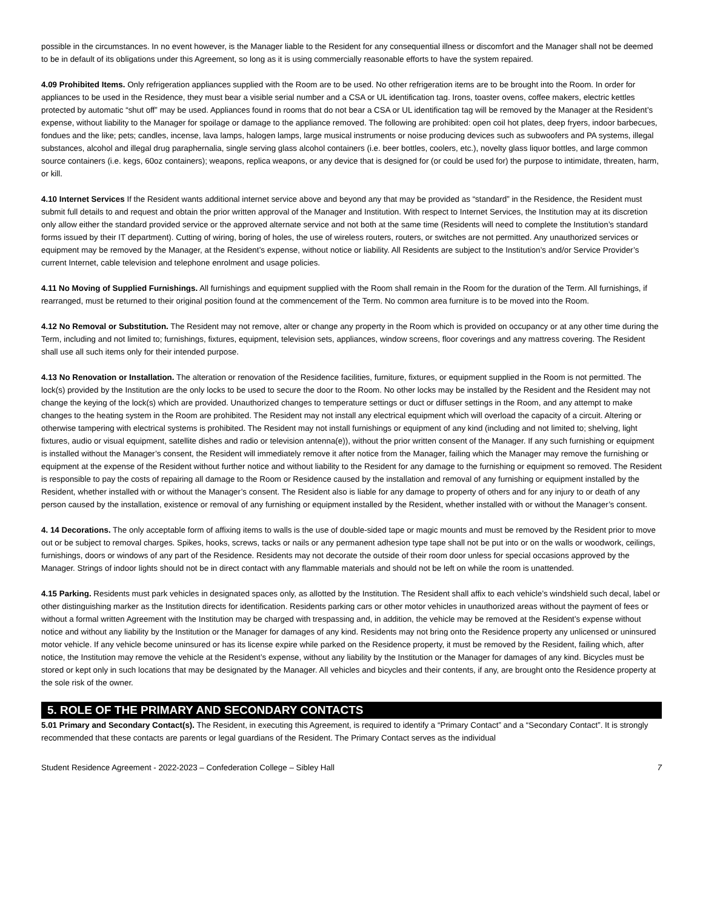possible in the circumstances. In no event however, is the Manager liable to the Resident for any consequential illness or discomfort and the Manager shall not be deemed to be in default of its obligations under this Agreement, so long as it is using commercially reasonable efforts to have the system repaired.
4.09 Prohibited Items. Only refrigeration appliances supplied with the Room are to be used. No other refrigeration items are to be brought into the Room. In order for appliances to be used in the Residence, they must bear a visible serial number and a CSA or UL identification tag. Irons, toaster ovens, coffee makers, electric kettles protected by automatic “shut off” may be used. Appliances found in rooms that do not bear a CSA or UL identification tag will be removed by the Manager at the Resident’s expense, without liability to the Manager for spoilage or damage to the appliance removed. The following are prohibited: open coil hot plates, deep fryers, indoor barbecues, fondues and the like; pets; candles, incense, lava lamps, halogen lamps, large musical instruments or noise producing devices such as subwoofers and PA systems, illegal substances, alcohol and illegal drug paraphernalia, single serving glass alcohol containers (i.e. beer bottles, coolers, etc.), novelty glass liquor bottles, and large common source containers (i.e. kegs, 60oz containers); weapons, replica weapons, or any device that is designed for (or could be used for) the purpose to intimidate, threaten, harm, or kill.
4.10 Internet Services If the Resident wants additional internet service above and beyond any that may be provided as “standard” in the Residence, the Resident must submit full details to and request and obtain the prior written approval of the Manager and Institution. With respect to Internet Services, the Institution may at its discretion only allow either the standard provided service or the approved alternate service and not both at the same time (Residents will need to complete the Institution’s standard forms issued by their IT department). Cutting of wiring, boring of holes, the use of wireless routers, routers, or switches are not permitted. Any unauthorized services or equipment may be removed by the Manager, at the Resident’s expense, without notice or liability. All Residents are subject to the Institution’s and/or Service Provider’s current Internet, cable television and telephone enrolment and usage policies.
4.11 No Moving of Supplied Furnishings. All furnishings and equipment supplied with the Room shall remain in the Room for the duration of the Term. All furnishings, if rearranged, must be returned to their original position found at the commencement of the Term. No common area furniture is to be moved into the Room.
4.12 No Removal or Substitution. The Resident may not remove, alter or change any property in the Room which is provided on occupancy or at any other time during the Term, including and not limited to; furnishings, fixtures, equipment, television sets, appliances, window screens, floor coverings and any mattress covering. The Resident shall use all such items only for their intended purpose.
4.13 No Renovation or Installation. The alteration or renovation of the Residence facilities, furniture, fixtures, or equipment supplied in the Room is not permitted. The lock(s) provided by the Institution are the only locks to be used to secure the door to the Room. No other locks may be installed by the Resident and the Resident may not change the keying of the lock(s) which are provided. Unauthorized changes to temperature settings or duct or diffuser settings in the Room, and any attempt to make changes to the heating system in the Room are prohibited. The Resident may not install any electrical equipment which will overload the capacity of a circuit. Altering or otherwise tampering with electrical systems is prohibited. The Resident may not install furnishings or equipment of any kind (including and not limited to; shelving, light fixtures, audio or visual equipment, satellite dishes and radio or television antenna(e)), without the prior written consent of the Manager. If any such furnishing or equipment is installed without the Manager’s consent, the Resident will immediately remove it after notice from the Manager, failing which the Manager may remove the furnishing or equipment at the expense of the Resident without further notice and without liability to the Resident for any damage to the furnishing or equipment so removed. The Resident is responsible to pay the costs of repairing all damage to the Room or Residence caused by the installation and removal of any furnishing or equipment installed by the Resident, whether installed with or without the Manager’s consent. The Resident also is liable for any damage to property of others and for any injury to or death of any person caused by the installation, existence or removal of any furnishing or equipment installed by the Resident, whether installed with or without the Manager’s consent.
4. 14 Decorations. The only acceptable form of affixing items to walls is the use of double-sided tape or magic mounts and must be removed by the Resident prior to move out or be subject to removal charges. Spikes, hooks, screws, tacks or nails or any permanent adhesion type tape shall not be put into or on the walls or woodwork, ceilings, furnishings, doors or windows of any part of the Residence. Residents may not decorate the outside of their room door unless for special occasions approved by the Manager. Strings of indoor lights should not be in direct contact with any flammable materials and should not be left on while the room is unattended.
4.15 Parking. Residents must park vehicles in designated spaces only, as allotted by the Institution. The Resident shall affix to each vehicle’s windshield such decal, label or other distinguishing marker as the Institution directs for identification. Residents parking cars or other motor vehicles in unauthorized areas without the payment of fees or without a formal written Agreement with the Institution may be charged with trespassing and, in addition, the vehicle may be removed at the Resident’s expense without notice and without any liability by the Institution or the Manager for damages of any kind. Residents may not bring onto the Residence property any unlicensed or uninsured motor vehicle. If any vehicle become uninsured or has its license expire while parked on the Residence property, it must be removed by the Resident, failing which, after notice, the Institution may remove the vehicle at the Resident’s expense, without any liability by the Institution or the Manager for damages of any kind. Bicycles must be stored or kept only in such locations that may be designated by the Manager. All vehicles and bicycles and their contents, if any, are brought onto the Residence property at the sole risk of the owner.
5. ROLE OF THE PRIMARY AND SECONDARY CONTACTS
5.01 Primary and Secondary Contact(s). The Resident, in executing this Agreement, is required to identify a “Primary Contact” and a “Secondary Contact”. It is strongly recommended that these contacts are parents or legal guardians of the Resident. The Primary Contact serves as the individual
Student Residence Agreement - 2022-2023 – Confederation College – Sibley Hall 7